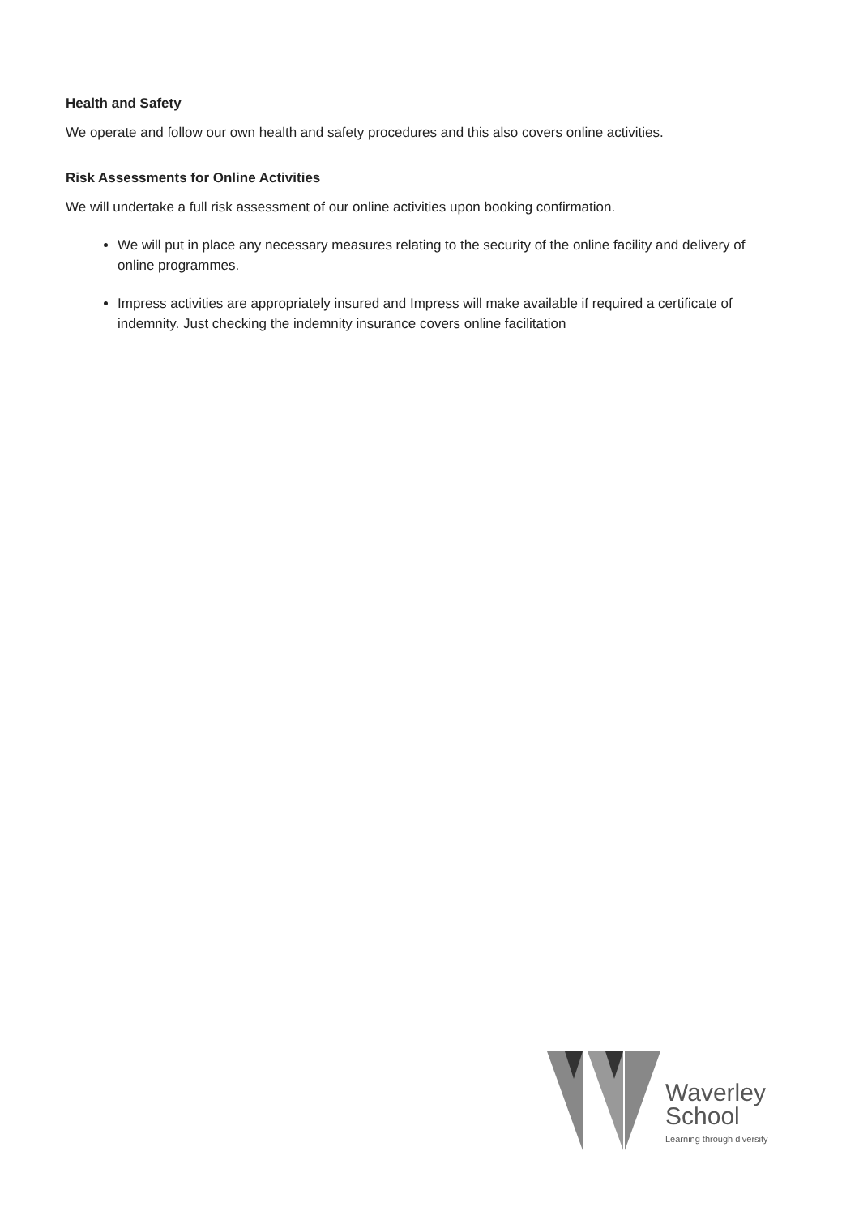Health and Safety
We operate and follow our own health and safety procedures and this also covers online activities.
Risk Assessments for Online Activities
We will undertake a full risk assessment of our online activities upon booking confirmation.
We will put in place any necessary measures relating to the security of the online facility and delivery of online programmes.
Impress activities are appropriately insured and Impress will make available if required a certificate of indemnity. Just checking the indemnity insurance covers online facilitation
Waverley
School
Learning through diversity